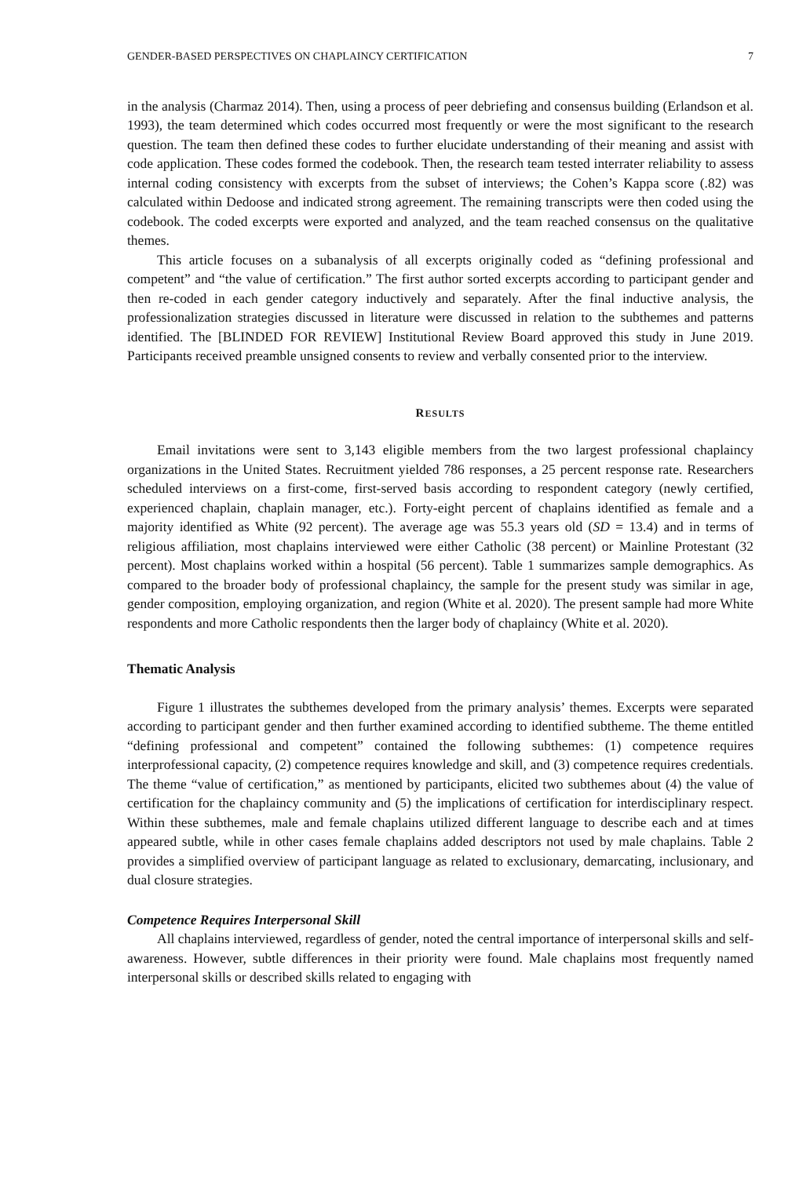GENDER-BASED PERSPECTIVES ON CHAPLAINCY CERTIFICATION 7
in the analysis (Charmaz 2014). Then, using a process of peer debriefing and consensus building (Erlandson et al. 1993), the team determined which codes occurred most frequently or were the most significant to the research question. The team then defined these codes to further elucidate understanding of their meaning and assist with code application. These codes formed the codebook. Then, the research team tested interrater reliability to assess internal coding consistency with excerpts from the subset of interviews; the Cohen’s Kappa score (.82) was calculated within Dedoose and indicated strong agreement. The remaining transcripts were then coded using the codebook. The coded excerpts were exported and analyzed, and the team reached consensus on the qualitative themes.
This article focuses on a subanalysis of all excerpts originally coded as “defining professional and competent” and “the value of certification.” The first author sorted excerpts according to participant gender and then re-coded in each gender category inductively and separately. After the final inductive analysis, the professionalization strategies discussed in literature were discussed in relation to the subthemes and patterns identified. The [BLINDED FOR REVIEW] Institutional Review Board approved this study in June 2019. Participants received preamble unsigned consents to review and verbally consented prior to the interview.
RESULTS
Email invitations were sent to 3,143 eligible members from the two largest professional chaplaincy organizations in the United States. Recruitment yielded 786 responses, a 25 percent response rate. Researchers scheduled interviews on a first-come, first-served basis according to respondent category (newly certified, experienced chaplain, chaplain manager, etc.). Forty-eight percent of chaplains identified as female and a majority identified as White (92 percent). The average age was 55.3 years old (SD = 13.4) and in terms of religious affiliation, most chaplains interviewed were either Catholic (38 percent) or Mainline Protestant (32 percent). Most chaplains worked within a hospital (56 percent). Table 1 summarizes sample demographics. As compared to the broader body of professional chaplaincy, the sample for the present study was similar in age, gender composition, employing organization, and region (White et al. 2020). The present sample had more White respondents and more Catholic respondents then the larger body of chaplaincy (White et al. 2020).
Thematic Analysis
Figure 1 illustrates the subthemes developed from the primary analysis’ themes. Excerpts were separated according to participant gender and then further examined according to identified subtheme. The theme entitled “defining professional and competent” contained the following subthemes: (1) competence requires interprofessional capacity, (2) competence requires knowledge and skill, and (3) competence requires credentials. The theme “value of certification,” as mentioned by participants, elicited two subthemes about (4) the value of certification for the chaplaincy community and (5) the implications of certification for interdisciplinary respect. Within these subthemes, male and female chaplains utilized different language to describe each and at times appeared subtle, while in other cases female chaplains added descriptors not used by male chaplains. Table 2 provides a simplified overview of participant language as related to exclusionary, demarcating, inclusionary, and dual closure strategies.
Competence Requires Interpersonal Skill
All chaplains interviewed, regardless of gender, noted the central importance of interpersonal skills and self-awareness. However, subtle differences in their priority were found. Male chaplains most frequently named interpersonal skills or described skills related to engaging with